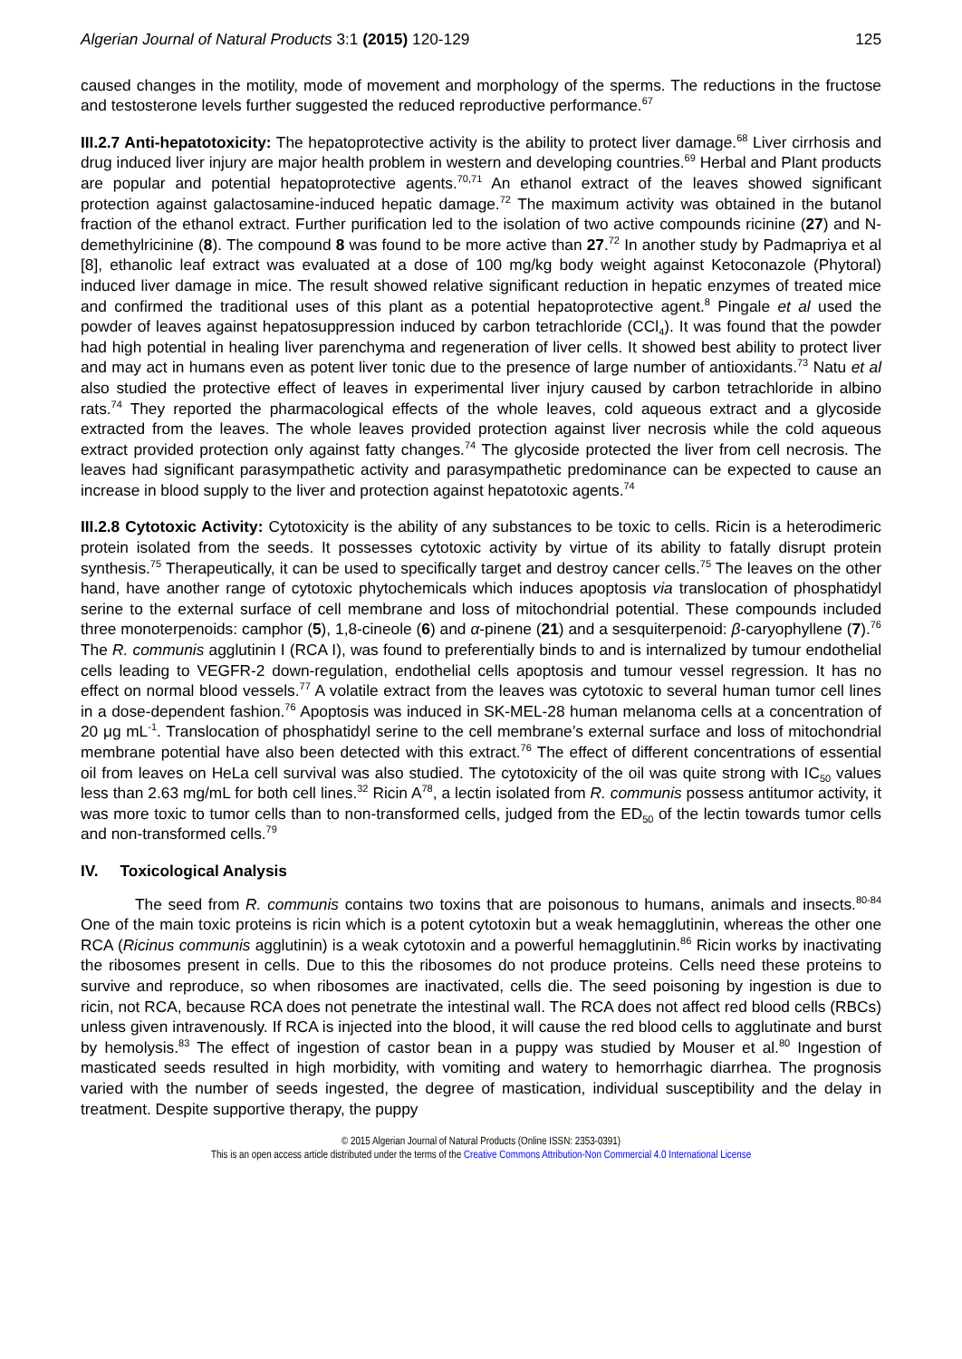Algerian Journal of Natural Products 3:1 (2015) 120-129 125
caused changes in the motility, mode of movement and morphology of the sperms. The reductions in the fructose and testosterone levels further suggested the reduced reproductive performance.<sup>67</sup>
III.2.7 Anti-hepatotoxicity: The hepatoprotective activity is the ability to protect liver damage.<sup>68</sup> Liver cirrhosis and drug induced liver injury are major health problem in western and developing countries.<sup>69</sup> Herbal and Plant products are popular and potential hepatoprotective agents.<sup>70,71</sup> An ethanol extract of the leaves showed significant protection against galactosamine-induced hepatic damage.<sup>72</sup> The maximum activity was obtained in the butanol fraction of the ethanol extract. Further purification led to the isolation of two active compounds ricinine (27) and N-demethylricinine (8). The compound 8 was found to be more active than 27.<sup>72</sup> In another study by Padmapriya et al [8], ethanolic leaf extract was evaluated at a dose of 100 mg/kg body weight against Ketoconazole (Phytoral) induced liver damage in mice. The result showed relative significant reduction in hepatic enzymes of treated mice and confirmed the traditional uses of this plant as a potential hepatoprotective agent.<sup>8</sup> Pingale et al used the powder of leaves against hepatosuppression induced by carbon tetrachloride (CCl<sub>4</sub>). It was found that the powder had high potential in healing liver parenchyma and regeneration of liver cells. It showed best ability to protect liver and may act in humans even as potent liver tonic due to the presence of large number of antioxidants.<sup>73</sup> Natu et al also studied the protective effect of leaves in experimental liver injury caused by carbon tetrachloride in albino rats.<sup>74</sup> They reported the pharmacological effects of the whole leaves, cold aqueous extract and a glycoside extracted from the leaves. The whole leaves provided protection against liver necrosis while the cold aqueous extract provided protection only against fatty changes.<sup>74</sup> The glycoside protected the liver from cell necrosis. The leaves had significant parasympathetic activity and parasympathetic predominance can be expected to cause an increase in blood supply to the liver and protection against hepatotoxic agents.<sup>74</sup>
III.2.8 Cytotoxic Activity: Cytotoxicity is the ability of any substances to be toxic to cells. Ricin is a heterodimeric protein isolated from the seeds. It possesses cytotoxic activity by virtue of its ability to fatally disrupt protein synthesis.<sup>75</sup> Therapeutically, it can be used to specifically target and destroy cancer cells.<sup>75</sup> The leaves on the other hand, have another range of cytotoxic phytochemicals which induces apoptosis via translocation of phosphatidyl serine to the external surface of cell membrane and loss of mitochondrial potential. These compounds included three monoterpenoids: camphor (5), 1,8-cineole (6) and α-pinene (21) and a sesquiterpenoid: β-caryophyllene (7).<sup>76</sup> The R. communis agglutinin I (RCA I), was found to preferentially binds to and is internalized by tumour endothelial cells leading to VEGFR-2 down-regulation, endothelial cells apoptosis and tumour vessel regression. It has no effect on normal blood vessels.<sup>77</sup> A volatile extract from the leaves was cytotoxic to several human tumor cell lines in a dose-dependent fashion.<sup>76</sup> Apoptosis was induced in SK-MEL-28 human melanoma cells at a concentration of 20 μg mL<sup>-1</sup>. Translocation of phosphatidyl serine to the cell membrane’s external surface and loss of mitochondrial membrane potential have also been detected with this extract.<sup>76</sup> The effect of different concentrations of essential oil from leaves on HeLa cell survival was also studied. The cytotoxicity of the oil was quite strong with IC<sub>50</sub> values less than 2.63 mg/mL for both cell lines.<sup>32</sup> Ricin A<sup>78</sup>, a lectin isolated from R. communis possess antitumor activity, it was more toxic to tumor cells than to non-transformed cells, judged from the ED<sub>50</sub> of the lectin towards tumor cells and non-transformed cells.<sup>79</sup>
IV. Toxicological Analysis
The seed from R. communis contains two toxins that are poisonous to humans, animals and insects.<sup>80-84</sup> One of the main toxic proteins is ricin which is a potent cytotoxin but a weak hemagglutinin, whereas the other one RCA (Ricinus communis agglutinin) is a weak cytotoxin and a powerful hemagglutinin.<sup>86</sup> Ricin works by inactivating the ribosomes present in cells. Due to this the ribosomes do not produce proteins. Cells need these proteins to survive and reproduce, so when ribosomes are inactivated, cells die. The seed poisoning by ingestion is due to ricin, not RCA, because RCA does not penetrate the intestinal wall. The RCA does not affect red blood cells (RBCs) unless given intravenously. If RCA is injected into the blood, it will cause the red blood cells to agglutinate and burst by hemolysis.<sup>83</sup> The effect of ingestion of castor bean in a puppy was studied by Mouser et al.<sup>80</sup> Ingestion of masticated seeds resulted in high morbidity, with vomiting and watery to hemorrhagic diarrhea. The prognosis varied with the number of seeds ingested, the degree of mastication, individual susceptibility and the delay in treatment. Despite supportive therapy, the puppy
© 2015 Algerian Journal of Natural Products (Online ISSN: 2353-0391)
This is an open access article distributed under the terms of the Creative Commons Attribution-Non Commercial 4.0 International License